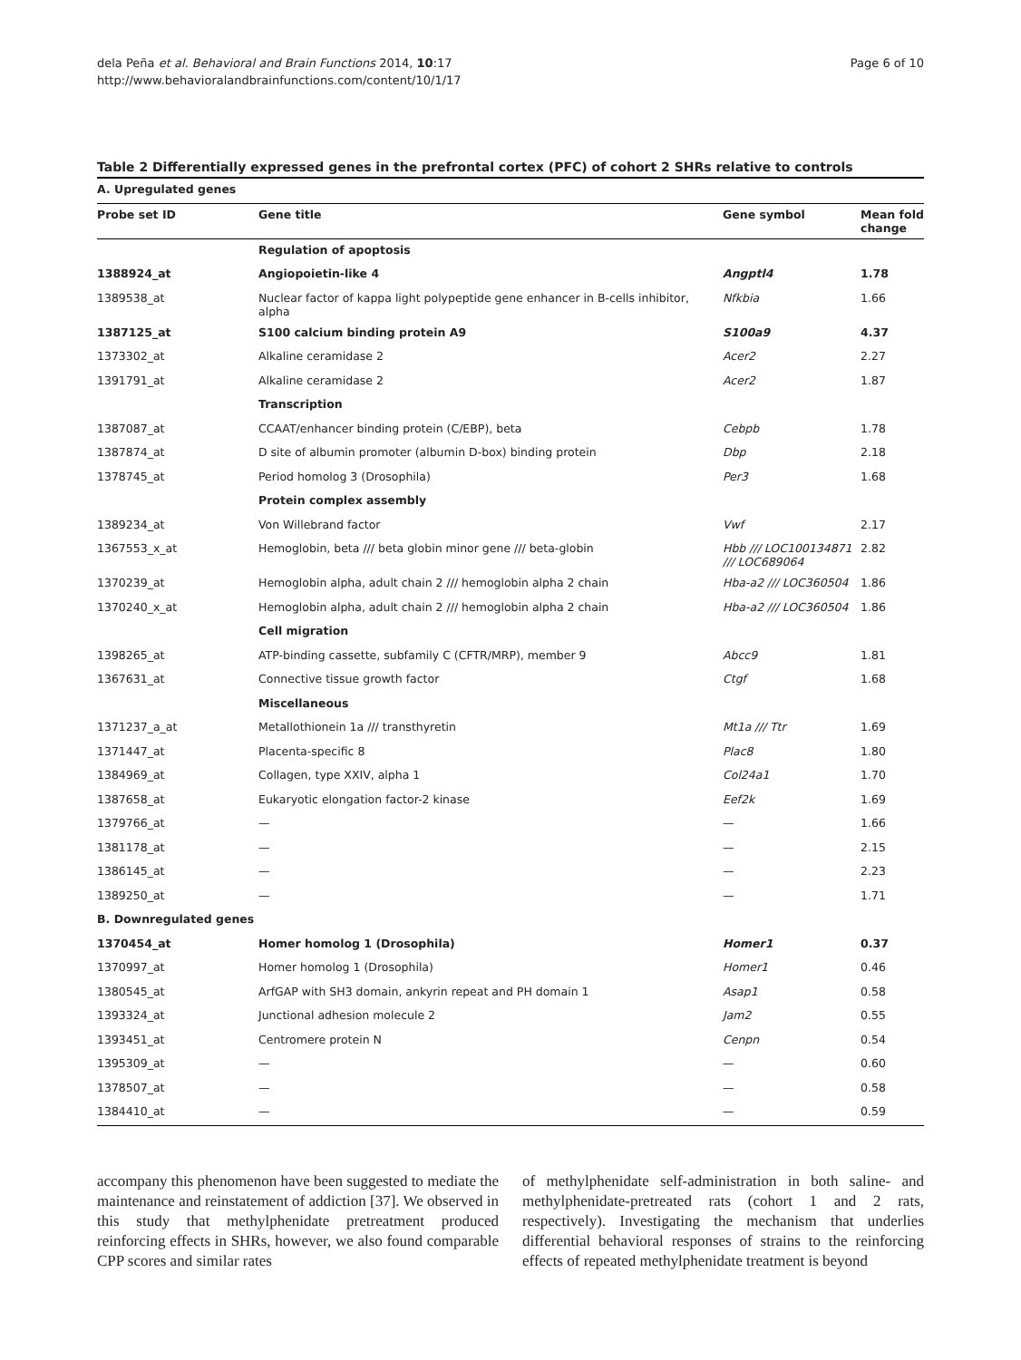dela Peña et al. Behavioral and Brain Functions 2014, 10:17
http://www.behavioralandbrainfunctions.com/content/10/1/17
Page 6 of 10
Table 2 Differentially expressed genes in the prefrontal cortex (PFC) of cohort 2 SHRs relative to controls
| A. Upregulated genes | | | |
| Probe set ID | Gene title | Gene symbol | Mean fold change |
| | Regulation of apoptosis | | |
| 1388924_at | Angiopoietin-like 4 | Angptl4 | 1.78 |
| 1389538_at | Nuclear factor of kappa light polypeptide gene enhancer in B-cells inhibitor, alpha | Nfkbia | 1.66 |
| 1387125_at | S100 calcium binding protein A9 | S100a9 | 4.37 |
| 1373302_at | Alkaline ceramidase 2 | Acer2 | 2.27 |
| 1391791_at | Alkaline ceramidase 2 | Acer2 | 1.87 |
| | Transcription | | |
| 1387087_at | CCAAT/enhancer binding protein (C/EBP), beta | Cebpb | 1.78 |
| 1387874_at | D site of albumin promoter (albumin D-box) binding protein | Dbp | 2.18 |
| 1378745_at | Period homolog 3 (Drosophila) | Per3 | 1.68 |
| | Protein complex assembly | | |
| 1389234_at | Von Willebrand factor | Vwf | 2.17 |
| 1367553_x_at | Hemoglobin, beta /// beta globin minor gene /// beta-globin | Hbb /// LOC100134871 /// LOC689064 | 2.82 |
| 1370239_at | Hemoglobin alpha, adult chain 2 /// hemoglobin alpha 2 chain | Hba-a2 /// LOC360504 | 1.86 |
| 1370240_x_at | Hemoglobin alpha, adult chain 2 /// hemoglobin alpha 2 chain | Hba-a2 /// LOC360504 | 1.86 |
| | Cell migration | | |
| 1398265_at | ATP-binding cassette, subfamily C (CFTR/MRP), member 9 | Abcc9 | 1.81 |
| 1367631_at | Connective tissue growth factor | Ctgf | 1.68 |
| | Miscellaneous | | |
| 1371237_a_at | Metallothionein 1a /// transthyretin | Mt1a /// Ttr | 1.69 |
| 1371447_at | Placenta-specific 8 | Plac8 | 1.80 |
| 1384969_at | Collagen, type XXIV, alpha 1 | Col24a1 | 1.70 |
| 1387658_at | Eukaryotic elongation factor-2 kinase | Eef2k | 1.69 |
| 1379766_at | — | — | 1.66 |
| 1381178_at | — | — | 2.15 |
| 1386145_at | — | — | 2.23 |
| 1389250_at | — | — | 1.71 |
| B. Downregulated genes | | | |
| 1370454_at | Homer homolog 1 (Drosophila) | Homer1 | 0.37 |
| 1370997_at | Homer homolog 1 (Drosophila) | Homer1 | 0.46 |
| 1380545_at | ArfGAP with SH3 domain, ankyrin repeat and PH domain 1 | Asap1 | 0.58 |
| 1393324_at | Junctional adhesion molecule 2 | Jam2 | 0.55 |
| 1393451_at | Centromere protein N | Cenpn | 0.54 |
| 1395309_at | — | — | 0.60 |
| 1378507_at | — | — | 0.58 |
| 1384410_at | — | — | 0.59 |
accompany this phenomenon have been suggested to mediate the maintenance and reinstatement of addiction [37]. We observed in this study that methylphenidate pretreatment produced reinforcing effects in SHRs, however, we also found comparable CPP scores and similar rates
of methylphenidate self-administration in both saline- and methylphenidate-pretreated rats (cohort 1 and 2 rats, respectively). Investigating the mechanism that underlies differential behavioral responses of strains to the reinforcing effects of repeated methylphenidate treatment is beyond